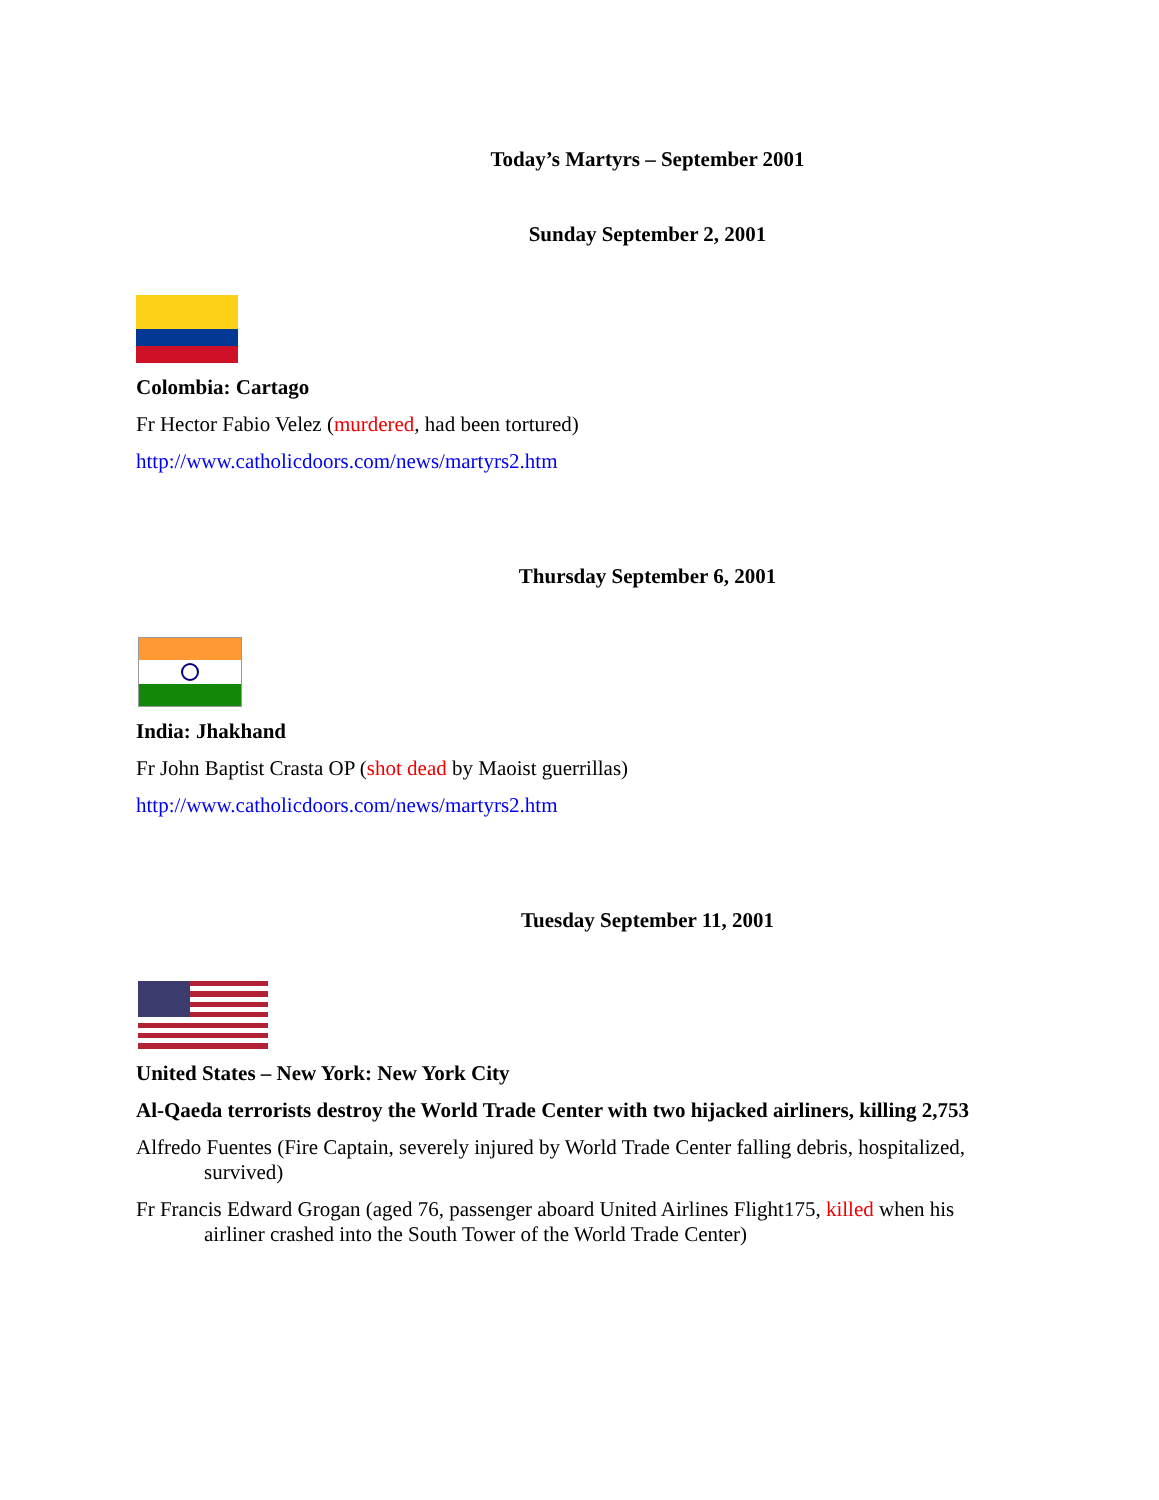Today’s Martyrs – September 2001
Sunday September 2, 2001
Colombia: Cartago
Fr Hector Fabio Velez (murdered, had been tortured)
http://www.catholicdoors.com/news/martyrs2.htm
Thursday September 6, 2001
India: Jhakhand
Fr John Baptist Crasta OP (shot dead by Maoist guerrillas)
http://www.catholicdoors.com/news/martyrs2.htm
Tuesday September 11, 2001
United States – New York: New York City
Al-Qaeda terrorists destroy the World Trade Center with two hijacked airliners, killing 2,753
Alfredo Fuentes (Fire Captain, severely injured by World Trade Center falling debris, hospitalized, survived)
Fr Francis Edward Grogan (aged 76, passenger aboard United Airlines Flight175, killed when his airliner crashed into the South Tower of the World Trade Center)